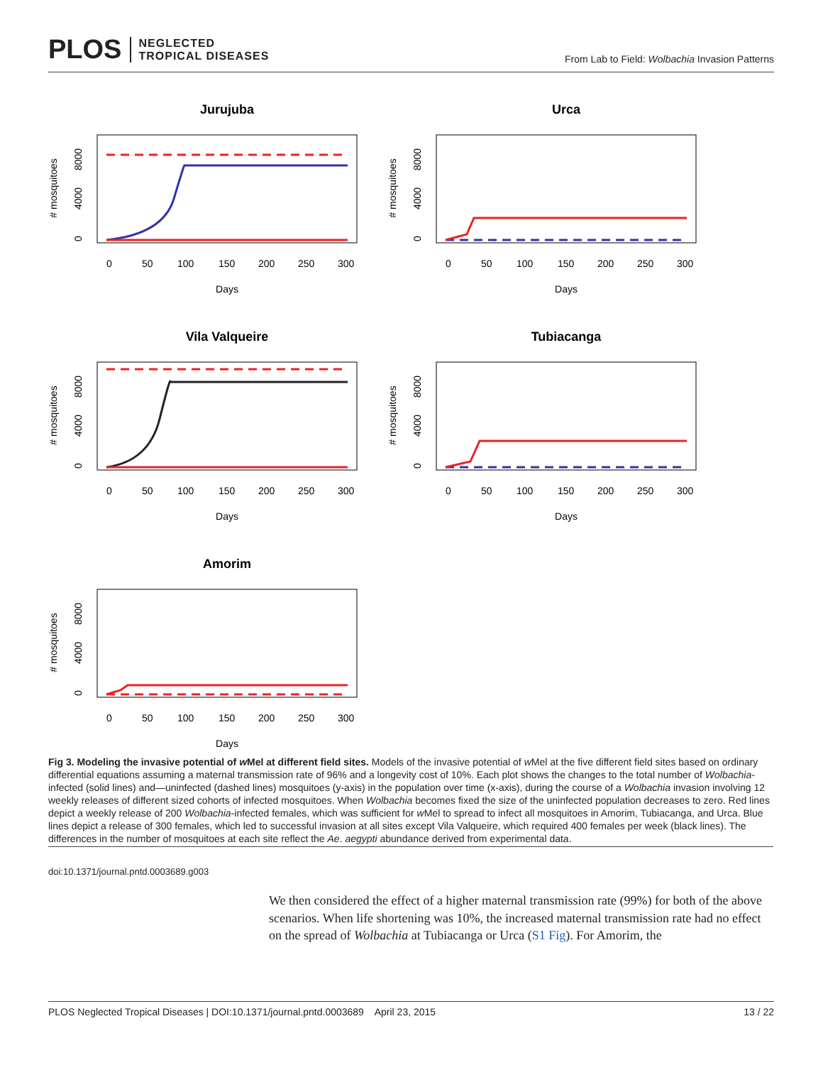PLOS NEGLECTED
TROPICAL DISEASES
From Lab to Field: Wolbachia Invasion Patterns
Jurujuba
# mosquitoes
0
4000
8000
0
50
100
150
200
250
300
Days
Urca
# mosquitoes
0
4000
8000
0
50
100
150
200
250
300
Days
Vila Valqueire
# mosquitoes
0
4000
8000
0
50
100
150
200
250
300
Days
Tubiacanga
# mosquitoes
0
4000
8000
0
50
100
150
200
250
300
Days
Amorim
# mosquitoes
0
4000
8000
0
50
100
150
200
250
300
Days
Fig 3. Modeling the invasive potential of w Mel at different field sites. Models of the invasive potential of w Mel at the five different field sites based on ordinary differential equations assuming a maternal transmission rate of 96% and a longevity cost of 10%. Each plot shows the changes to the total number of Wolbachia-infected (solid lines) and—uninfected (dashed lines) mosquitoes (y-axis) in the population over time (x-axis), during the course of a Wolbachia invasion involving 12 weekly releases of different sized cohorts of infected mosquitoes. When Wolbachia becomes fixed the size of the uninfected population decreases to zero. Red lines depict a weekly release of 200 Wolbachia-infected females, which was sufficient for w Mel to spread to infect all mosquitoes in Amorim, Tubiacanga, and Urca. Blue lines depict a release of 300 females, which led to successful invasion at all sites except Vila Valqueire, which required 400 females per week (black lines). The differences in the number of mosquitoes at each site reflect the Ae. aegypti abundance derived from experimental data.
doi:10.1371/journal.pntd.0003689.g003
We then considered the effect of a higher maternal transmission rate (99%) for both of the above scenarios. When life shortening was 10%, the increased maternal transmission rate had no effect on the spread of Wolbachia at Tubiacanga or Urca (S1 Fig). For Amorim, the
PLOS Neglected Tropical Diseases | DOI:10.1371/journal.pntd.0003689 April 23, 2015 13 / 22